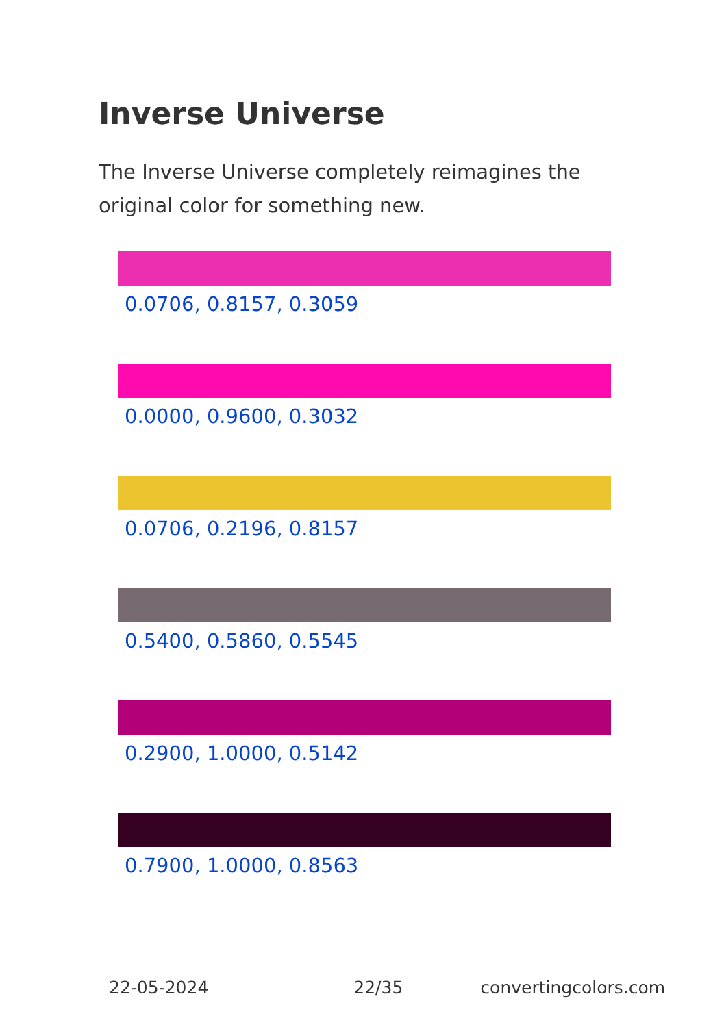Inverse Universe
The Inverse Universe completely reimagines the original color for something new.
0.0706, 0.8157, 0.3059
0.0000, 0.9600, 0.3032
0.0706, 0.2196, 0.8157
0.5400, 0.5860, 0.5545
0.2900, 1.0000, 0.5142
0.7900, 1.0000, 0.8563
22-05-2024 22/35 convertingcolors.com